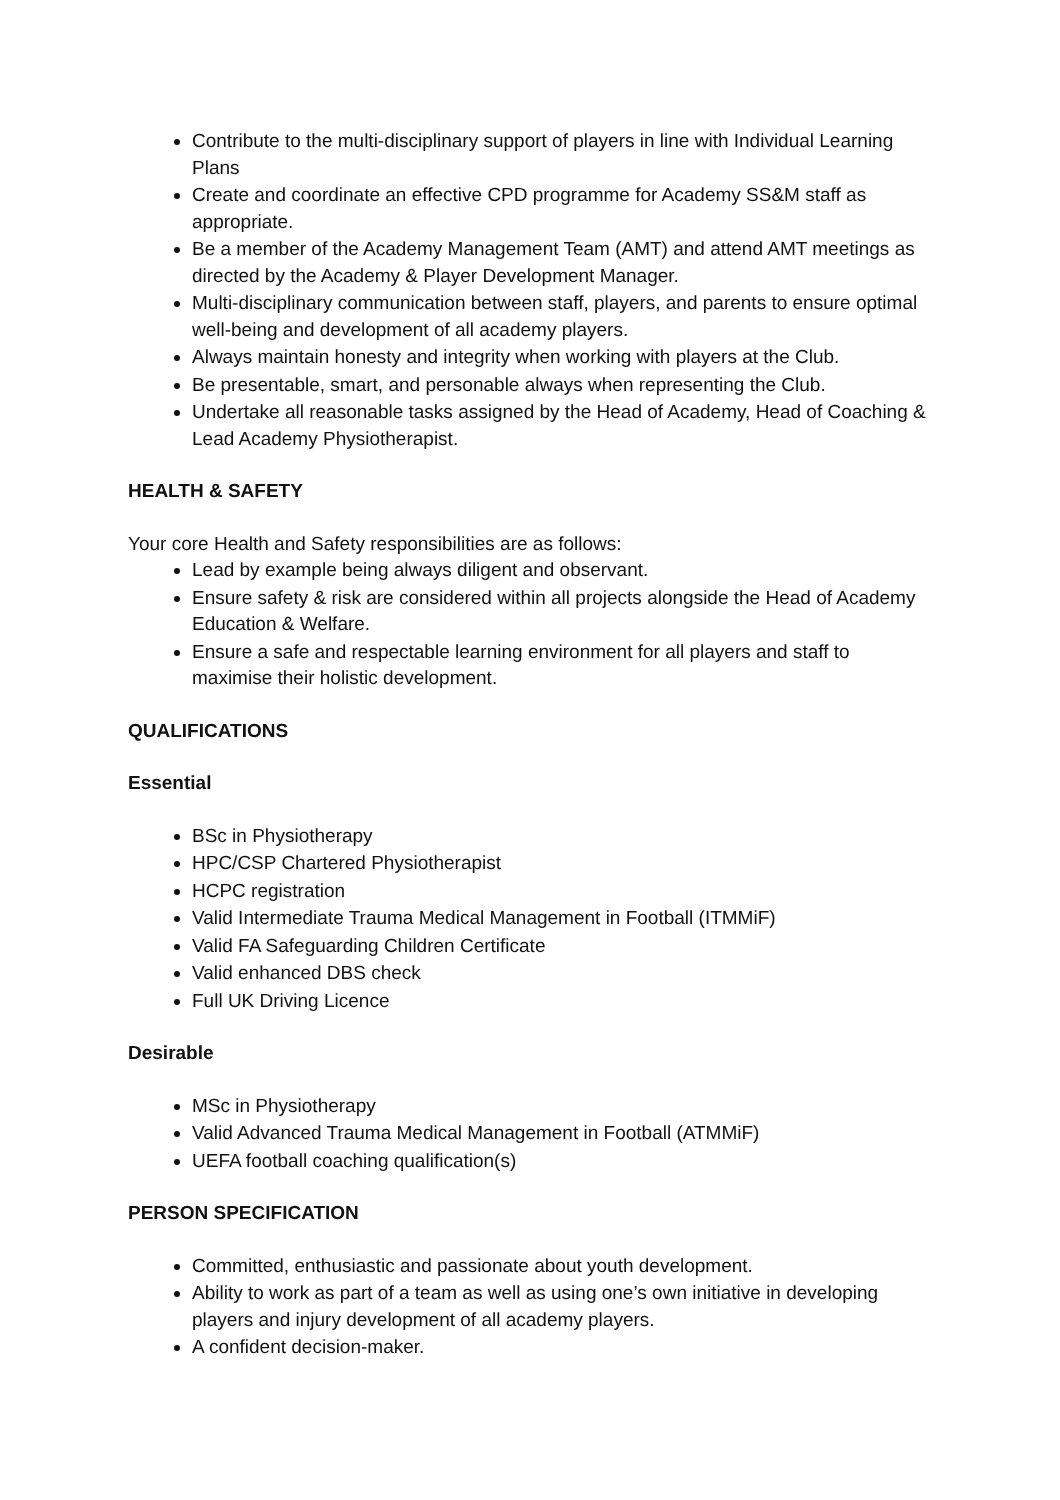Contribute to the multi-disciplinary support of players in line with Individual Learning Plans
Create and coordinate an effective CPD programme for Academy SS&M staff as appropriate.
Be a member of the Academy Management Team (AMT) and attend AMT meetings as directed by the Academy & Player Development Manager.
Multi-disciplinary communication between staff, players, and parents to ensure optimal well-being and development of all academy players.
Always maintain honesty and integrity when working with players at the Club.
Be presentable, smart, and personable always when representing the Club.
Undertake all reasonable tasks assigned by the Head of Academy, Head of Coaching & Lead Academy Physiotherapist.
HEALTH & SAFETY
Your core Health and Safety responsibilities are as follows:
Lead by example being always diligent and observant.
Ensure safety & risk are considered within all projects alongside the Head of Academy Education & Welfare.
Ensure a safe and respectable learning environment for all players and staff to maximise their holistic development.
QUALIFICATIONS
Essential
BSc in Physiotherapy
HPC/CSP Chartered Physiotherapist
HCPC registration
Valid Intermediate Trauma Medical Management in Football (ITMMiF)
Valid FA Safeguarding Children Certificate
Valid enhanced DBS check
Full UK Driving Licence
Desirable
MSc in Physiotherapy
Valid Advanced Trauma Medical Management in Football (ATMMiF)
UEFA football coaching qualification(s)
PERSON SPECIFICATION
Committed, enthusiastic and passionate about youth development.
Ability to work as part of a team as well as using one’s own initiative in developing players and injury development of all academy players.
A confident decision-maker.